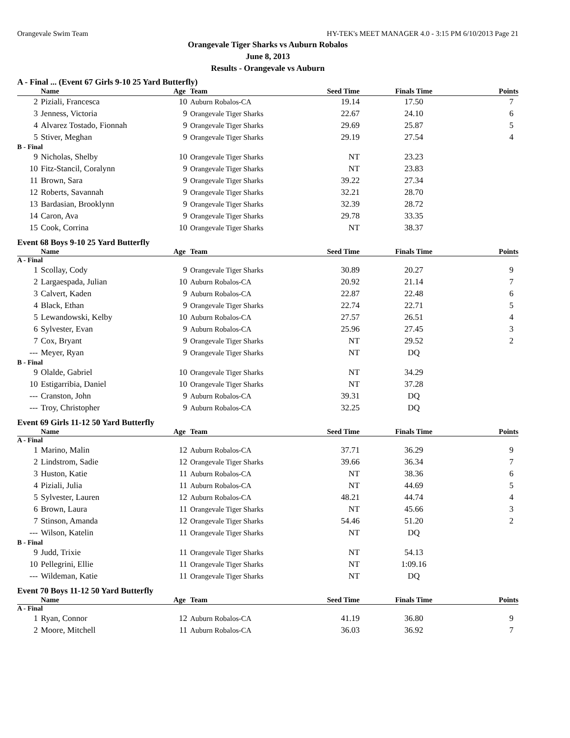Orangevale Swim Team HY-TEK's MEET MANAGER 4.0 - 3:15 PM 6/10/2013 Page 21
Orangevale Tiger Sharks vs Auburn Robalos
June 8, 2013
Results - Orangevale vs Auburn
A - Final ... (Event 67 Girls 9-10 25 Yard Butterfly)
| | Name | Age | Team | Seed Time | Finals Time | Points |
| --- | --- | --- | --- | --- | --- | --- |
| 2 | Piziali, Francesca | 10 | Auburn Robalos-CA | 19.14 | 17.50 | 7 |
| 3 | Jenness, Victoria | 9 | Orangevale Tiger Sharks | 22.67 | 24.10 | 6 |
| 4 | Alvarez Tostado, Fionnah | 9 | Orangevale Tiger Sharks | 29.69 | 25.87 | 5 |
| 5 | Stiver, Meghan | 9 | Orangevale Tiger Sharks | 29.19 | 27.54 | 4 |
| B - Final | | | | | | |
| 9 | Nicholas, Shelby | 10 | Orangevale Tiger Sharks | NT | 23.23 | |
| 10 | Fitz-Stancil, Coralynn | 9 | Orangevale Tiger Sharks | NT | 23.83 | |
| 11 | Brown, Sara | 9 | Orangevale Tiger Sharks | 39.22 | 27.34 | |
| 12 | Roberts, Savannah | 9 | Orangevale Tiger Sharks | 32.21 | 28.70 | |
| 13 | Bardasian, Brooklynn | 9 | Orangevale Tiger Sharks | 32.39 | 28.72 | |
| 14 | Caron, Ava | 9 | Orangevale Tiger Sharks | 29.78 | 33.35 | |
| 15 | Cook, Corrina | 10 | Orangevale Tiger Sharks | NT | 38.37 | |
Event 68 Boys 9-10 25 Yard Butterfly
| | Name | Age | Team | Seed Time | Finals Time | Points |
| --- | --- | --- | --- | --- | --- | --- |
| A - Final | | | | | | |
| 1 | Scollay, Cody | 9 | Orangevale Tiger Sharks | 30.89 | 20.27 | 9 |
| 2 | Largaespada, Julian | 10 | Auburn Robalos-CA | 20.92 | 21.14 | 7 |
| 3 | Calvert, Kaden | 9 | Auburn Robalos-CA | 22.87 | 22.48 | 6 |
| 4 | Black, Ethan | 9 | Orangevale Tiger Sharks | 22.74 | 22.71 | 5 |
| 5 | Lewandowski, Kelby | 10 | Auburn Robalos-CA | 27.57 | 26.51 | 4 |
| 6 | Sylvester, Evan | 9 | Auburn Robalos-CA | 25.96 | 27.45 | 3 |
| 7 | Cox, Bryant | 9 | Orangevale Tiger Sharks | NT | 29.52 | 2 |
| --- | Meyer, Ryan | 9 | Orangevale Tiger Sharks | NT | DQ | |
| B - Final | | | | | | |
| 9 | Olalde, Gabriel | 10 | Orangevale Tiger Sharks | NT | 34.29 | |
| 10 | Estigarribia, Daniel | 10 | Orangevale Tiger Sharks | NT | 37.28 | |
| --- | Cranston, John | 9 | Auburn Robalos-CA | 39.31 | DQ | |
| --- | Troy, Christopher | 9 | Auburn Robalos-CA | 32.25 | DQ | |
Event 69 Girls 11-12 50 Yard Butterfly
| | Name | Age | Team | Seed Time | Finals Time | Points |
| --- | --- | --- | --- | --- | --- | --- |
| A - Final | | | | | | |
| 1 | Marino, Malin | 12 | Auburn Robalos-CA | 37.71 | 36.29 | 9 |
| 2 | Lindstrom, Sadie | 12 | Orangevale Tiger Sharks | 39.66 | 36.34 | 7 |
| 3 | Huston, Katie | 11 | Auburn Robalos-CA | NT | 38.36 | 6 |
| 4 | Piziali, Julia | 11 | Auburn Robalos-CA | NT | 44.69 | 5 |
| 5 | Sylvester, Lauren | 12 | Auburn Robalos-CA | 48.21 | 44.74 | 4 |
| 6 | Brown, Laura | 11 | Orangevale Tiger Sharks | NT | 45.66 | 3 |
| 7 | Stinson, Amanda | 12 | Orangevale Tiger Sharks | 54.46 | 51.20 | 2 |
| --- | Wilson, Katelin | 11 | Orangevale Tiger Sharks | NT | DQ | |
| B - Final | | | | | | |
| 9 | Judd, Trixie | 11 | Orangevale Tiger Sharks | NT | 54.13 | |
| 10 | Pellegrini, Ellie | 11 | Orangevale Tiger Sharks | NT | 1:09.16 | |
| --- | Wildeman, Katie | 11 | Orangevale Tiger Sharks | NT | DQ | |
Event 70 Boys 11-12 50 Yard Butterfly
| | Name | Age | Team | Seed Time | Finals Time | Points |
| --- | --- | --- | --- | --- | --- | --- |
| A - Final | | | | | | |
| 1 | Ryan, Connor | 12 | Auburn Robalos-CA | 41.19 | 36.80 | 9 |
| 2 | Moore, Mitchell | 11 | Auburn Robalos-CA | 36.03 | 36.92 | 7 |